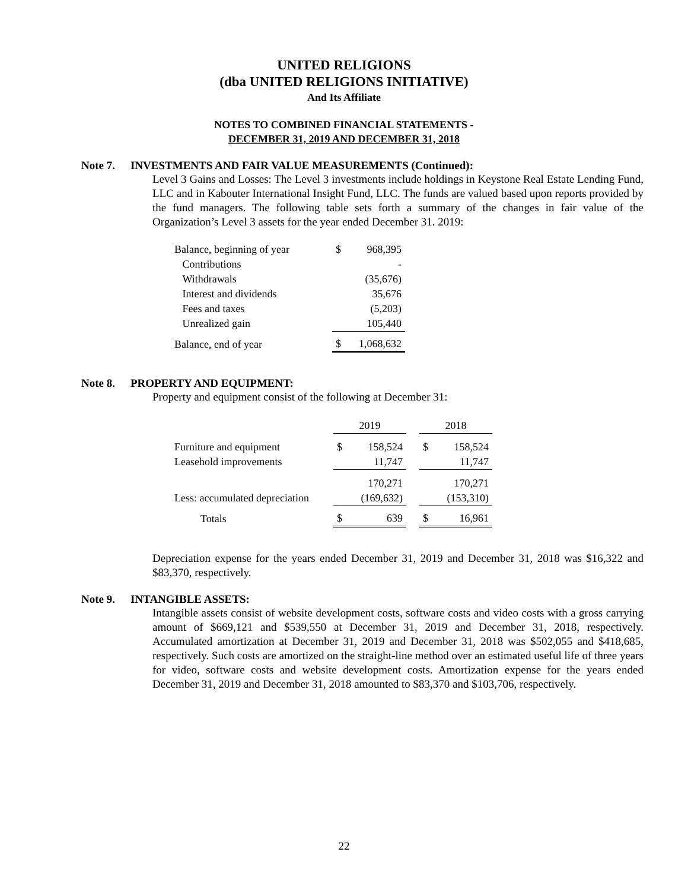UNITED RELIGIONS
(dba UNITED RELIGIONS INITIATIVE)
And Its Affiliate
NOTES TO COMBINED FINANCIAL STATEMENTS -
DECEMBER 31, 2019 AND DECEMBER 31, 2018
Note 7. INVESTMENTS AND FAIR VALUE MEASUREMENTS (Continued):
Level 3 Gains and Losses: The Level 3 investments include holdings in Keystone Real Estate Lending Fund, LLC and in Kabouter International Insight Fund, LLC. The funds are valued based upon reports provided by the fund managers. The following table sets forth a summary of the changes in fair value of the Organization’s Level 3 assets for the year ended December 31. 2019:
| Balance, beginning of year | $ | 968,395 |
| Contributions | | - |
| Withdrawals | | (35,676) |
| Interest and dividends | | 35,676 |
| Fees and taxes | | (5,203) |
| Unrealized gain | | 105,440 |
| Balance, end of year | $ | 1,068,632 |
Note 8. PROPERTY AND EQUIPMENT:
Property and equipment consist of the following at December 31:
| | 2019 | | | 2018 | |
| Furniture and equipment | $ | 158,524 | | $ | 158,524 |
| Leasehold improvements | | 11,747 | | | 11,747 |
| | | 170,271 | | | 170,271 |
| Less: accumulated depreciation | | (169,632) | | | (153,310) |
| Totals | $ | 639 | | $ | 16,961 |
Depreciation expense for the years ended December 31, 2019 and December 31, 2018 was $16,322 and $83,370, respectively.
Note 9. INTANGIBLE ASSETS:
Intangible assets consist of website development costs, software costs and video costs with a gross carrying amount of $669,121 and $539,550 at December 31, 2019 and December 31, 2018, respectively. Accumulated amortization at December 31, 2019 and December 31, 2018 was $502,055 and $418,685, respectively. Such costs are amortized on the straight-line method over an estimated useful life of three years for video, software costs and website development costs. Amortization expense for the years ended December 31, 2019 and December 31, 2018 amounted to $83,370 and $103,706, respectively.
22